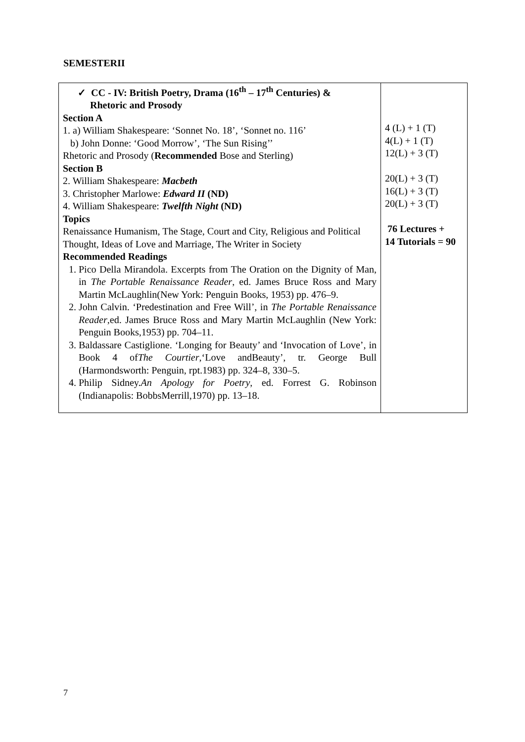SEMESTERII
| ✓ CC - IV: British Poetry, Drama (16<sup>th</sup> – 17<sup>th</sup> Centuries) & Rhetoric and Prosody Section A 1. a) William Shakespeare: ‘Sonnet No. 18’, ‘Sonnet no. 116’ b) John Donne: ‘Good Morrow’, ‘The Sun Rising’’ Rhetoric and Prosody ( Recommended Bose and Sterling) Section B 2. William Shakespeare: Macbeth 3. Christopher Marlowe: Edward II (ND) 4. William Shakespeare: Twelfth Night (ND) Topics Renaissance Humanism, The Stage, Court and City, Religious and Political Thought, Ideas of Love and Marriage, The Writer in Society Recommended Readings 1. Pico Della Mirandola. Excerpts from The Oration on the Dignity of Man, in The Portable Renaissance Reader , ed. James Bruce Ross and Mary Martin McLaughlin(New York: Penguin Books, 1953) pp. 476–9. 2. John Calvin. ‘Predestination and Free Will’, in The Portable Renaissance Reader ,ed. James Bruce Ross and Mary Martin McLaughlin (New York: Penguin Books,1953) pp. 704–11. 3. Baldassare Castiglione. ‘Longing for Beauty’ and ‘Invocation of Love’, in Book 4 of The Courtier ,‘Love andBeauty’, tr. George Bull (Harmondsworth: Penguin, rpt.1983) pp. 324–8, 330–5. 4. Philip Sidney. An Apology for Poetry , ed. Forrest G. Robinson (Indianapolis: BobbsMerrill,1970) pp. 13–18. | 4 (L) + 1 (T) 4(L) + 1 (T) 12(L) + 3 (T) 20(L) + 3 (T) 16(L) + 3 (T) 20(L) + 3 (T) 76 Lectures + 14 Tutorials = 90 |
7